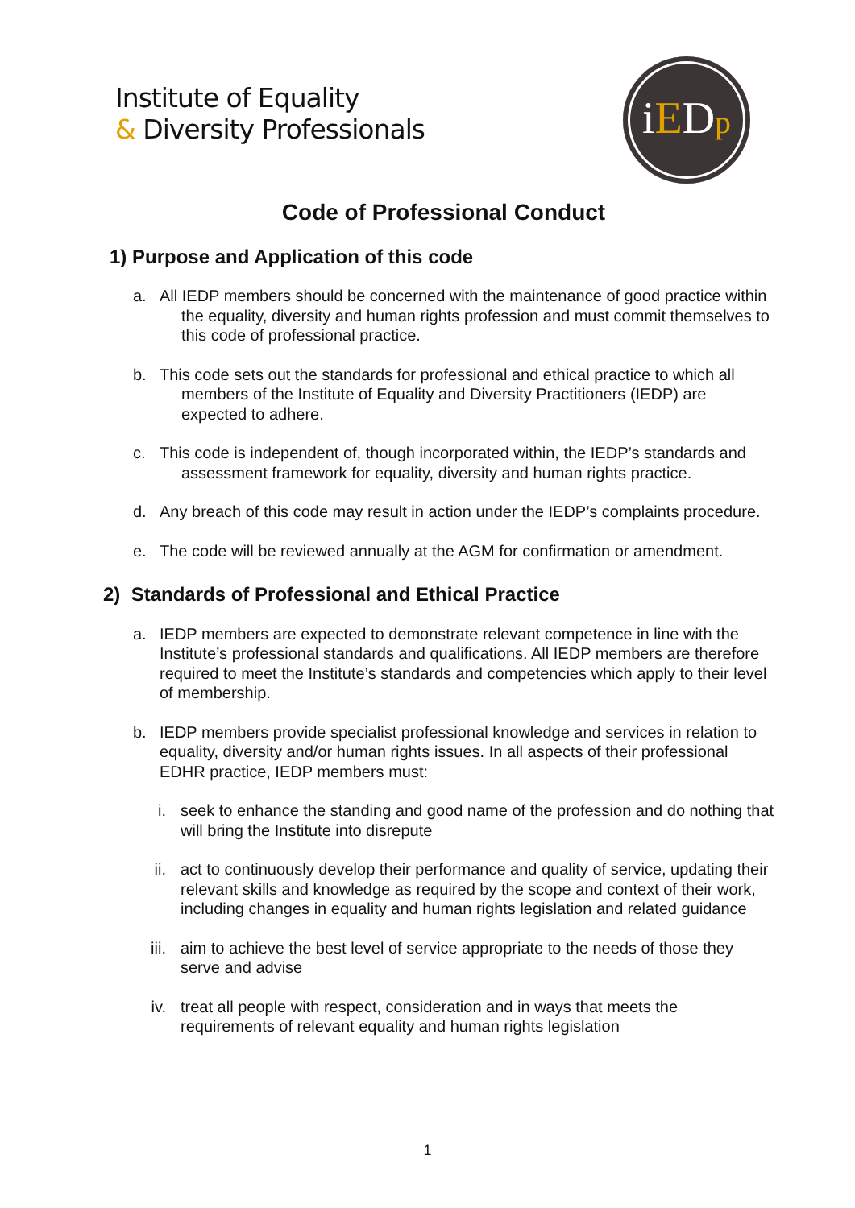Institute of Equality
& Diversity Professionals
iEDp
Code of Professional Conduct
1) Purpose and Application of this code
a. All IEDP members should be concerned with the maintenance of good practice within the equality, diversity and human rights profession and must commit themselves to this code of professional practice.
b. This code sets out the standards for professional and ethical practice to which all members of the Institute of Equality and Diversity Practitioners (IEDP) are expected to adhere.
c. This code is independent of, though incorporated within, the IEDP’s standards and assessment framework for equality, diversity and human rights practice.
d. Any breach of this code may result in action under the IEDP’s complaints procedure.
e. The code will be reviewed annually at the AGM for confirmation or amendment.
2) Standards of Professional and Ethical Practice
a. IEDP members are expected to demonstrate relevant competence in line with the Institute’s professional standards and qualifications. All IEDP members are therefore required to meet the Institute’s standards and competencies which apply to their level of membership.
b. IEDP members provide specialist professional knowledge and services in relation to equality, diversity and/or human rights issues. In all aspects of their professional EDHR practice, IEDP members must:
i. seek to enhance the standing and good name of the profession and do nothing that will bring the Institute into disrepute
ii. act to continuously develop their performance and quality of service, updating their relevant skills and knowledge as required by the scope and context of their work, including changes in equality and human rights legislation and related guidance
iii.
aim to achieve the best level of service appropriate to the needs of those they serve and advise
iv. treat all people with respect, consideration and in ways that meets the requirements of relevant equality and human rights legislation
1